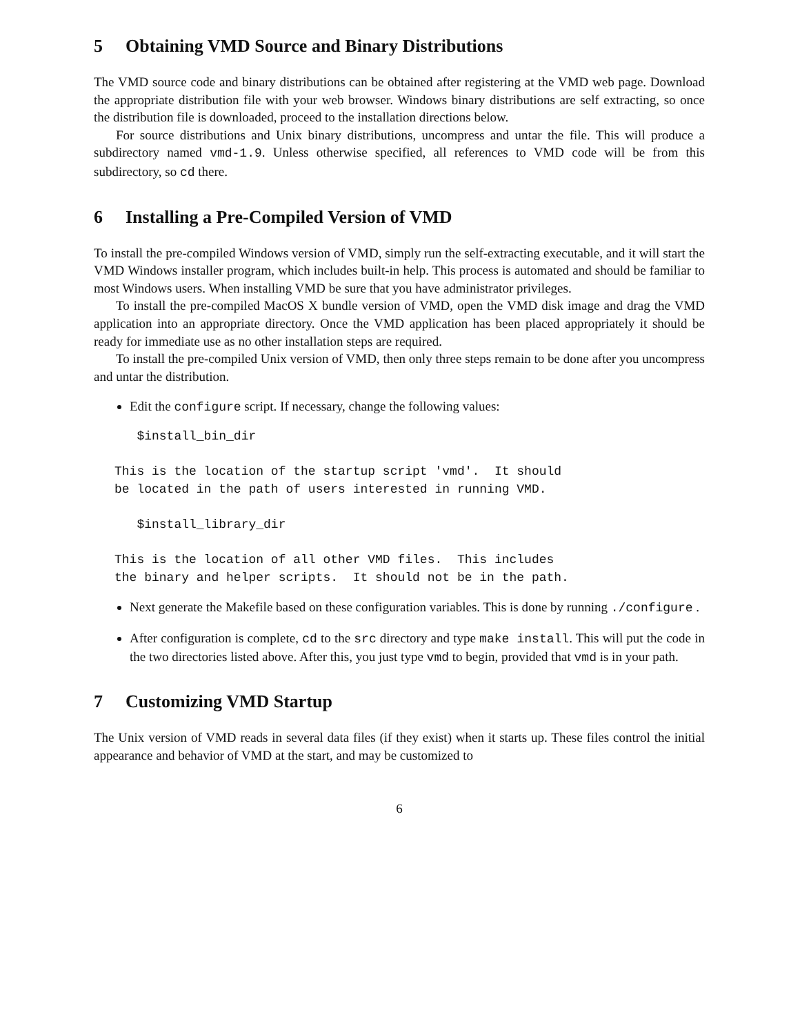5 Obtaining VMD Source and Binary Distributions
The VMD source code and binary distributions can be obtained after registering at the VMD web page. Download the appropriate distribution file with your web browser. Windows binary distributions are self extracting, so once the distribution file is downloaded, proceed to the installation directions below.
For source distributions and Unix binary distributions, uncompress and untar the file. This will produce a subdirectory named vmd-1.9. Unless otherwise specified, all references to VMD code will be from this subdirectory, so cd there.
6 Installing a Pre-Compiled Version of VMD
To install the pre-compiled Windows version of VMD, simply run the self-extracting executable, and it will start the VMD Windows installer program, which includes built-in help. This process is automated and should be familiar to most Windows users. When installing VMD be sure that you have administrator privileges.
To install the pre-compiled MacOS X bundle version of VMD, open the VMD disk image and drag the VMD application into an appropriate directory. Once the VMD application has been placed appropriately it should be ready for immediate use as no other installation steps are required.
To install the pre-compiled Unix version of VMD, then only three steps remain to be done after you uncompress and untar the distribution.
Edit the configure script. If necessary, change the following values:
   $install_bin_dir

This is the location of the startup script 'vmd'.  It should
be located in the path of users interested in running VMD.

   $install_library_dir

This is the location of all other VMD files.  This includes
the binary and helper scripts.  It should not be in the path.
Next generate the Makefile based on these configuration variables. This is done by running ./configure .
After configuration is complete, cd to the src directory and type make install. This will put the code in the two directories listed above. After this, you just type vmd to begin, provided that vmd is in your path.
7 Customizing VMD Startup
The Unix version of VMD reads in several data files (if they exist) when it starts up. These files control the initial appearance and behavior of VMD at the start, and may be customized to
6